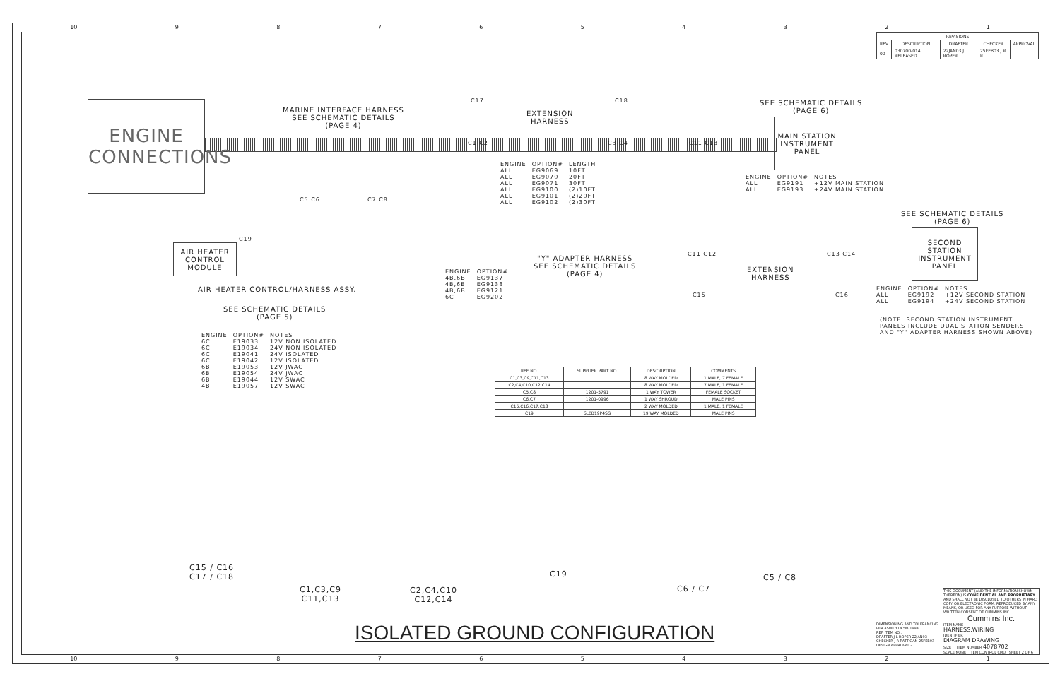10 987654321
| REVISIONS | | | | |
| --- | --- | --- | --- | --- |
| REV | DESCRIPTION | DRAFTER | CHECKER | APPROVAL |
| 00 | 030700-014 RELEASED | 22JAN03 J ROPER | 25FEB03 J R R | - |
ENGINE CONNECTIONS
MARINE INTERFACE HARNESS
SEE SCHEMATIC DETAILS
(PAGE 4)
C1 C2
C17
EXTENSION
HARNESS
C18
C3 C4 C11 C13
| ENGINE | OPTION# | LENGTH |
| ALL | EG9069 | 10FT |
| ALL | EG9070 | 20FT |
| ALL | EG9071 | 30FT |
| ALL | EG9100 | (2)10FT |
| ALL | EG9101 | (2)20FT |
| ALL | EG9102 | (2)30FT |
SEE SCHEMATIC DETAILS
(PAGE 6)
MAIN STATION INSTRUMENT PANEL
| ENGINE | OPTION# | NOTES |
| ALL | EG9191 | +12V MAIN STATION |
| ALL | EG9193 | +24V MAIN STATION |
SEE SCHEMATIC DETAILS
(PAGE 6)
SECOND STATION INSTRUMENT PANEL
C5 C6 C7 C8
C19
AIR HEATER CONTROL MODULE
AIR HEATER CONTROL/HARNESS ASSY.
SEE SCHEMATIC DETAILS
(PAGE 5)
| ENGINE | OPTION# |
| 4B,6B | EG9137 |
| 4B,6B | EG9138 |
| 4B,6B | EG9121 |
| 6C | EG9202 |
"Y" ADAPTER HARNESS
SEE SCHEMATIC DETAILS
(PAGE 4)
C11 C12
EXTENSION
HARNESS
C13 C14
C15 C16
| ENGINE | OPTION# | NOTES |
| ALL | EG9192 | +12V SECOND STATION |
| ALL | EG9194 | +24V SECOND STATION |
(NOTE: SECOND STATION INSTRUMENT
PANELS INCLUDE DUAL STATION SENDERS
AND "Y" ADAPTER HARNESS SHOWN ABOVE)
| ENGINE | OPTION# | NOTES |
| 6C | E19033 | 12V NON ISOLATED |
| 6C | E19034 | 24V NON ISOLATED |
| 6C | E19041 | 24V ISOLATED |
| 6C | E19042 | 12V ISOLATED |
| 6B | E19053 | 12V JWAC |
| 6B | E19054 | 24V JWAC |
| 6B | E19044 | 12V SWAC |
| 4B | E19057 | 12V SWAC |
| REF NO. | SUPPLIER PART NO. | DESCRIPTION | COMMENTS |
| --- | --- | --- | --- |
| C1,C3,C9,C11,C13 | | 8 WAY MOLDED | 1 MALE, 7 FEMALE |
| C2,C4,C10,C12,C14 | | 8 WAY MOLDED | 7 MALE, 1 FEMALE |
| C5,C8 | 1201-5791 | 1 WAY TOWER | FEMALE SOCKET |
| C6,C7 | 1201-0996 | 1 WAY SHROUD | MALE PINS |
| C15,C16,C17,C18 | | 2 WAY MOLDED | 1 MALE, 1 FEMALE |
| C19 | SLEB19P4SG | 19 WAY MOLDED | MALE PINS |
C15 / C16
C17 / C18
C1,C3,C9
C11,C13
C2,C4,C10
C12,C14
C19
C6 / C7
C5 / C8
ISOLATED GROUND CONFIGURATION
DIMENSIONING AND TOLERANCING PER ASME Y14.5M-1994
REF. ITEM NO.:
DRAFTER J L ROPER 22JAN03
CHECKER J R RATTIGAN 25FEB03
DESIGN APPROVAL -
THIS DOCUMENT (AND THE INFORMATION SHOWN THEREON) IS CONFIDENTIAL AND PROPRIETARY AND SHALL NOT BE DISCLOSED TO OTHERS IN HARD COPY OR ELECTRONIC FORM, REPRODUCED BY ANY MEANS, OR USED FOR ANY PURPOSE WITHOUT WRITTEN CONSENT OF CUMMINS INC.
Cummins Inc.
ITEM NAME
HARNESS,WIRING
IDENTIFIER
DIAGRAM DRAWING
SIZE J ITEM NUMBER 4078702
SCALE NONE ITEM CONTROL CMU SHEET 2 OF 6
10 987654321